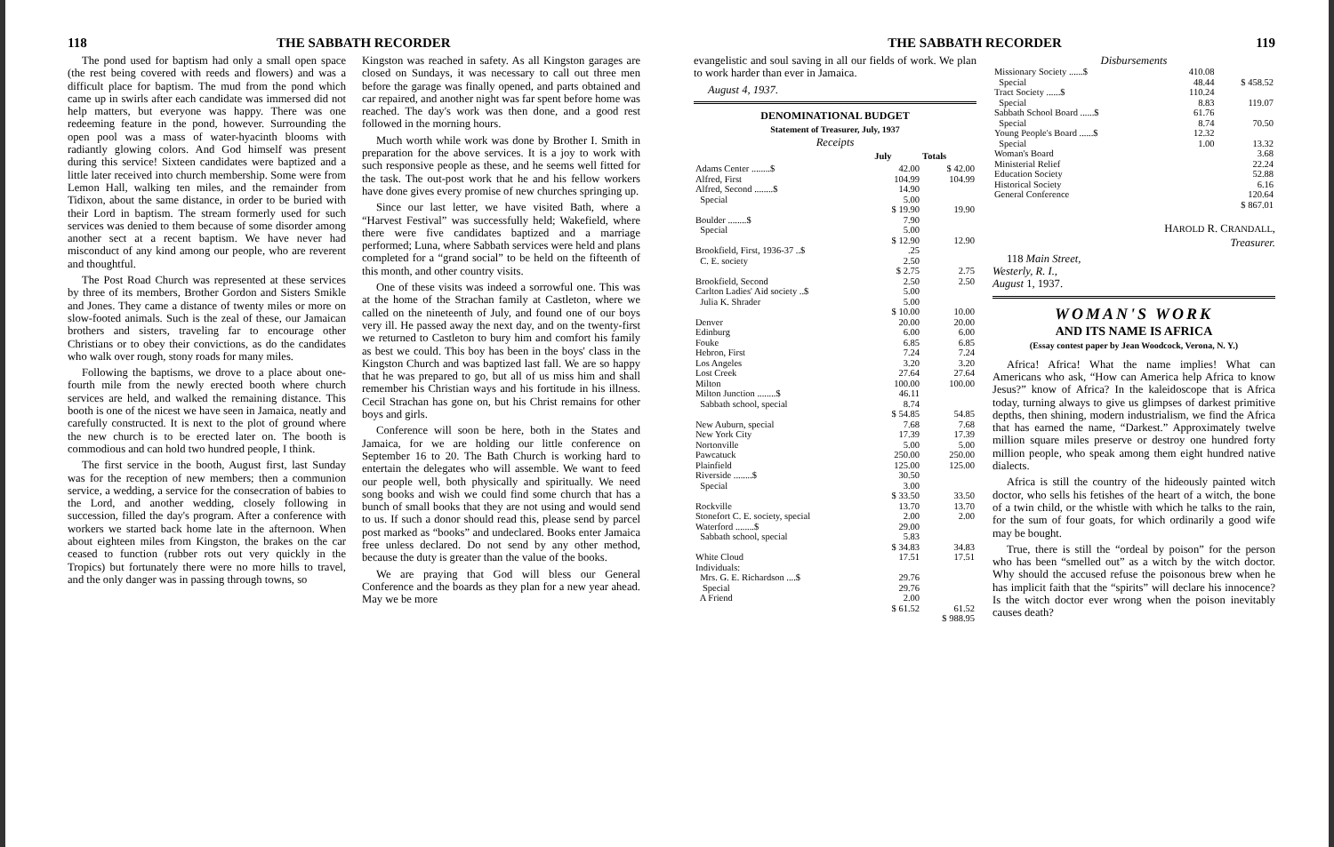118 THE SABBATH RECORDER
The pond used for baptism had only a small open space (the rest being covered with reeds and flowers) and was a difficult place for baptism. The mud from the pond which came up in swirls after each candidate was immersed did not help matters, but everyone was happy. There was one redeeming feature in the pond, however. Surrounding the open pool was a mass of water-hyacinth blooms with radiantly glowing colors. And God himself was present during this service! Sixteen candidates were baptized and a little later received into church membership. Some were from Lemon Hall, walking ten miles, and the remainder from Tidixon, about the same distance, in order to be buried with their Lord in baptism. The stream formerly used for such services was denied to them because of some disorder among another sect at a recent baptism. We have never had misconduct of any kind among our people, who are reverent and thoughtful.
The Post Road Church was represented at these services by three of its members, Brother Gordon and Sisters Smikle and Jones. They came a distance of twenty miles or more on slow-footed animals. Such is the zeal of these, our Jamaican brothers and sisters, traveling far to encourage other Christians or to obey their convictions, as do the candidates who walk over rough, stony roads for many miles.
Following the baptisms, we drove to a place about one-fourth mile from the newly erected booth where church services are held, and walked the remaining distance. This booth is one of the nicest we have seen in Jamaica, neatly and carefully constructed. It is next to the plot of ground where the new church is to be erected later on. The booth is commodious and can hold two hundred people, I think.
The first service in the booth, August first, last Sunday was for the reception of new members; then a communion service, a wedding, a service for the consecration of babies to the Lord, and another wedding, closely following in succession, filled the day's program. After a conference with workers we started back home late in the afternoon. When about eighteen miles from Kingston, the brakes on the car ceased to function (rubber rots out very quickly in the Tropics) but fortunately there were no more hills to travel, and the only danger was in passing through towns, so
Kingston was reached in safety. As all Kingston garages are closed on Sundays, it was necessary to call out three men before the garage was finally opened, and parts obtained and car repaired, and another night was far spent before home was reached. The day's work was then done, and a good rest followed in the morning hours.
Much worth while work was done by Brother I. Smith in preparation for the above services. It is a joy to work with such responsive people as these, and he seems well fitted for the task. The out-post work that he and his fellow workers have done gives every promise of new churches springing up.
Since our last letter, we have visited Bath, where a “Harvest Festival” was successfully held; Wakefield, where there were five candidates baptized and a marriage performed; Luna, where Sabbath services were held and plans completed for a “grand social” to be held on the fifteenth of this month, and other country visits.
One of these visits was indeed a sorrowful one. This was at the home of the Strachan family at Castleton, where we called on the nineteenth of July, and found one of our boys very ill. He passed away the next day, and on the twenty-first we returned to Castleton to bury him and comfort his family as best we could. This boy has been in the boys' class in the Kingston Church and was baptized last fall. We are so happy that he was prepared to go, but all of us miss him and shall remember his Christian ways and his fortitude in his illness. Cecil Strachan has gone on, but his Christ remains for other boys and girls.
Conference will soon be here, both in the States and Jamaica, for we are holding our little conference on September 16 to 20. The Bath Church is working hard to entertain the delegates who will assemble. We want to feed our people well, both physically and spiritually. We need song books and wish we could find some church that has a bunch of small books that they are not using and would send to us. If such a donor should read this, please send by parcel post marked as “books” and undeclared. Books enter Jamaica free unless declared. Do not send by any other method, because the duty is greater than the value of the books.
We are praying that God will bless our General Conference and the boards as they plan for a new year ahead. May we be more
THE SABBATH RECORDER 119
evangelistic and soul saving in all our fields of work. We plan to work harder than ever in Jamaica.
August 4, 1937.
DENOMINATIONAL BUDGET
Statement of Treasurer, July, 1937
Receipts
| | July | Totals |
| --- | --- | --- |
| Adams Center ........$ | 42.00 | $ 42.00 |
| Alfred, First | 104.99 | 104.99 |
| Alfred, Second ........$ | 14.90 | |
| Special | 5.00 | |
| | $ 19.90 | 19.90 |
| Boulder ........$ | 7.90 | |
| Special | 5.00 | |
| | $ 12.90 | 12.90 |
| Brookfield, First, 1936-37 ..$ | .25 | |
| C. E. society | 2.50 | |
| | $ 2.75 | 2.75 |
| Brookfield, Second | 2.50 | 2.50 |
| Carlton Ladies' Aid society ..$ | 5.00 | |
| Julia K. Shrader | 5.00 | |
| | $ 10.00 | 10.00 |
| Denver | 20.00 | 20.00 |
| Edinburg | 6.00 | 6.00 |
| Fouke | 6.85 | 6.85 |
| Hebron, First | 7.24 | 7.24 |
| Los Angeles | 3.20 | 3.20 |
| Lost Creek | 27.64 | 27.64 |
| Milton | 100.00 | 100.00 |
| Milton Junction ........$ | 46.11 | |
| Sabbath school, special | 8.74 | |
| | $ 54.85 | 54.85 |
| New Auburn, special | 7.68 | 7.68 |
| New York City | 17.39 | 17.39 |
| Nortonville | 5.00 | 5.00 |
| Pawcatuck | 250.00 | 250.00 |
| Plainfield | 125.00 | 125.00 |
| Riverside ........$ | 30.50 | |
| Special | 3.00 | |
| | $ 33.50 | 33.50 |
| Rockville | 13.70 | 13.70 |
| Stonefort C. E. society, special | 2.00 | 2.00 |
| Waterford ........$ | 29.00 | |
| Sabbath school, special | 5.83 | |
| | $ 34.83 | 34.83 |
| White Cloud | 17.51 | 17.51 |
| Individuals: | | |
| Mrs. G. E. Richardson ....$ | 29.76 | |
| Special | 29.76 | |
| A Friend | 2.00 | |
| | $ 61.52 | 61.52 |
| | | $ 988.95 |
Disbursements
| Missionary Society ......$ | 410.08 | |
| Special | 48.44 | $ 458.52 |
| Tract Society ......$ | 110.24 | |
| Special | 8.83 | 119.07 |
| Sabbath School Board ......$ | 61.76 | |
| Special | 8.74 | 70.50 |
| Young People's Board ......$ | 12.32 | |
| Special | 1.00 | 13.32 |
| Woman's Board | | 3.68 |
| Ministerial Relief | | 22.24 |
| Education Society | | 52.88 |
| Historical Society | | 6.16 |
| General Conference | | 120.64 |
| | | $ 867.01 |
HAROLD R. CRANDALL,
Treasurer.
118 Main Street,
Westerly, R. I.,
August 1, 1937.
WOMAN'S WORK
AND ITS NAME IS AFRICA
(Essay contest paper by Jean Woodcock, Verona, N. Y.)
Africa! Africa! What the name implies! What can Americans who ask, “How can America help Africa to know Jesus?” know of Africa? In the kaleidoscope that is Africa today, turning always to give us glimpses of darkest primitive depths, then shining, modern industrialism, we find the Africa that has earned the name, “Darkest.” Approximately twelve million square miles preserve or destroy one hundred forty million people, who speak among them eight hundred native dialects.
Africa is still the country of the hideously painted witch doctor, who sells his fetishes of the heart of a witch, the bone of a twin child, or the whistle with which he talks to the rain, for the sum of four goats, for which ordinarily a good wife may be bought.
True, there is still the “ordeal by poison” for the person who has been “smelled out” as a witch by the witch doctor. Why should the accused refuse the poisonous brew when he has implicit faith that the “spirits” will declare his innocence? Is the witch doctor ever wrong when the poison inevitably causes death?